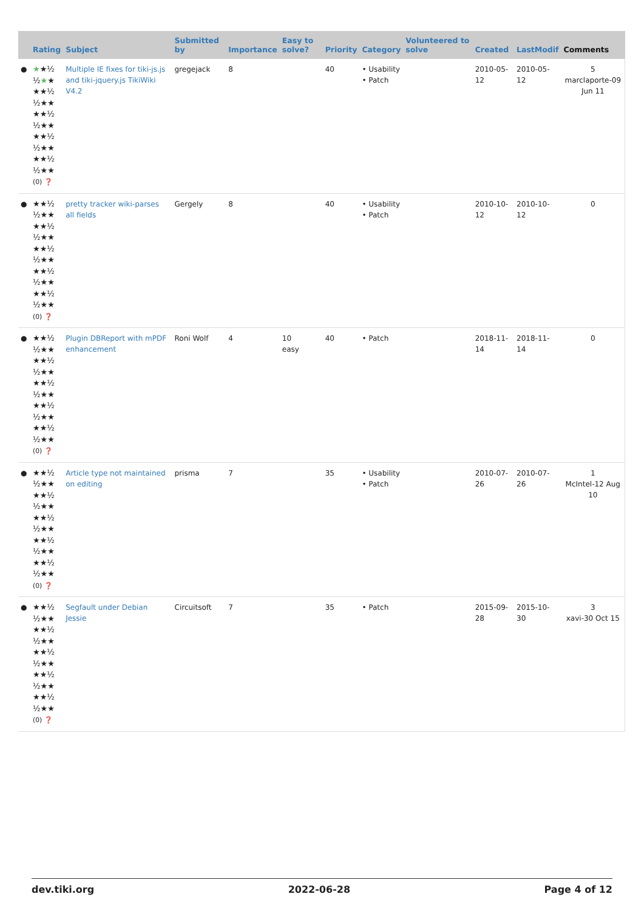| | Rating | Subject | Submitted by | Importance | Easy to solve? | Priority | Category | Volunteered to solve | Created | LastModif | Comments |
| --- | --- | --- | --- | --- | --- | --- | --- | --- | --- | --- | --- |
| ● | ★ ★½ ½ ★ ★ ★★½ ½★★ ★★½ ½★★ ★★½ ½★★ ★★½ ½★★ (0) ❓ | Multiple IE fixes for tiki-js.js and tiki-jquery.js TikiWiki V4.2 | gregejack | 8 | | 40 | • Usability • Patch | | 2010-05-12 | 2010-05-12 | 5 marclaporte-09 Jun 11 |
| ● | ★★½ ½★★ ★★½ ½★★ ★★½ ½★★ ★★½ ½★★ ★★½ ½★★ (0) ❓ | pretty tracker wiki-parses all fields | Gergely | 8 | | 40 | • Usability • Patch | | 2010-10-12 | 2010-10-12 | 0 |
| ● | ★★½ ½★★ ★★½ ½★★ ★★½ ½★★ ★★½ ½★★ ★★½ ½★★ (0) ❓ | Plugin DBReport with mPDF enhancement | Roni Wolf | 4 | 10 easy | 40 | • Patch | | 2018-11-14 | 2018-11-14 | 0 |
| ● | ★★½ ½★★ ★★½ ½★★ ★★½ ½★★ ★★½ ½★★ ★★½ ½★★ (0) ❓ | Article type not maintained on editing | prisma | 7 | | 35 | • Usability • Patch | | 2010-07-26 | 2010-07-26 | 1 McIntel-12 Aug 10 |
| ● | ★★½ ½★★ ★★½ ½★★ ★★½ ½★★ ★★½ ½★★ ★★½ ½★★ (0) ❓ | Segfault under Debian Jessie | Circuitsoft | 7 | | 35 | • Patch | | 2015-09-28 | 2015-10-30 | 3 xavi-30 Oct 15 |
dev.tiki.org 2022-06-28 Page 4 of 12